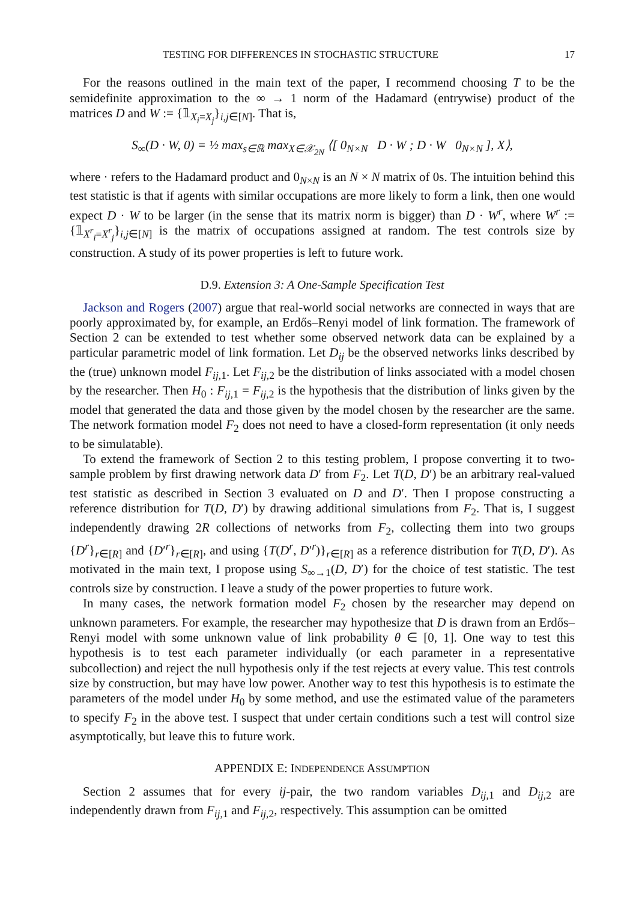TESTING FOR DIFFERENCES IN STOCHASTIC STRUCTURE 17
For the reasons outlined in the main text of the paper, I recommend choosing T to be the semidefinite approximation to the ∞ → 1 norm of the Hadamard (entrywise) product of the matrices D and W := {𝟙<sub>X<sub>i</sub>=X<sub>j</sub></sub>}<sub>i,j∈[N]</sub>. That is,
S<sub>∞</sub>(D · W, 0) = ½ max<sub>s∈ℝ</sub> max<sub>X∈𝒳<sub>2N</sub></sub> ⟨[ 0<sub>N×N</sub> D · W ; D · W 0<sub>N×N</sub> ], X⟩,
where · refers to the Hadamard product and 0<sub>N×N</sub> is an N × N matrix of 0s. The intuition behind this test statistic is that if agents with similar occupations are more likely to form a link, then one would expect D · W to be larger (in the sense that its matrix norm is bigger) than D · W<sup>r</sup>, where W<sup>r</sup> := {𝟙<sub>X<sup>r</sup><sub>i</sub>=X<sup>r</sup><sub>j</sub></sub>}<sub>i,j∈[N]</sub> is the matrix of occupations assigned at random. The test controls size by construction. A study of its power properties is left to future work.
D.9. Extension 3: A One-Sample Specification Test
Jackson and Rogers (2007) argue that real-world social networks are connected in ways that are poorly approximated by, for example, an Erdős–Renyi model of link formation. The framework of Section 2 can be extended to test whether some observed network data can be explained by a particular parametric model of link formation. Let D<sub>ij</sub> be the observed networks links described by the (true) unknown model F<sub>ij,1</sub>. Let F<sub>ij,2</sub> be the distribution of links associated with a model chosen by the researcher. Then H<sub>0</sub> : F<sub>ij,1</sub> = F<sub>ij,2</sub> is the hypothesis that the distribution of links given by the model that generated the data and those given by the model chosen by the researcher are the same. The network formation model F<sub>2</sub> does not need to have a closed-form representation (it only needs to be simulatable).
To extend the framework of Section 2 to this testing problem, I propose converting it to two-sample problem by first drawing network data D′ from F<sub>2</sub>. Let T(D, D′) be an arbitrary real-valued test statistic as described in Section 3 evaluated on D and D′. Then I propose constructing a reference distribution for T(D, D′) by drawing additional simulations from F<sub>2</sub>. That is, I suggest independently drawing 2R collections of networks from F<sub>2</sub>, collecting them into two groups {D<sup>r</sup>}<sub>r∈[R]</sub> and {D′<sup>r</sup>}<sub>r∈[R]</sub>, and using {T(D<sup>r</sup>, D′<sup>r</sup>)}<sub>r∈[R]</sub> as a reference distribution for T(D, D′). As motivated in the main text, I propose using S<sub>∞→1</sub>(D, D′) for the choice of test statistic. The test controls size by construction. I leave a study of the power properties to future work.
In many cases, the network formation model F<sub>2</sub> chosen by the researcher may depend on unknown parameters. For example, the researcher may hypothesize that D is drawn from an Erdős–Renyi model with some unknown value of link probability θ ∈ [0, 1]. One way to test this hypothesis is to test each parameter individually (or each parameter in a representative subcollection) and reject the null hypothesis only if the test rejects at every value. This test controls size by construction, but may have low power. Another way to test this hypothesis is to estimate the parameters of the model under H<sub>0</sub> by some method, and use the estimated value of the parameters to specify F<sub>2</sub> in the above test. I suspect that under certain conditions such a test will control size asymptotically, but leave this to future work.
APPENDIX E: INDEPENDENCE ASSUMPTION
Section 2 assumes that for every ij-pair, the two random variables D<sub>ij,1</sub> and D<sub>ij,2</sub> are independently drawn from F<sub>ij,1</sub> and F<sub>ij,2</sub>, respectively. This assumption can be omitted